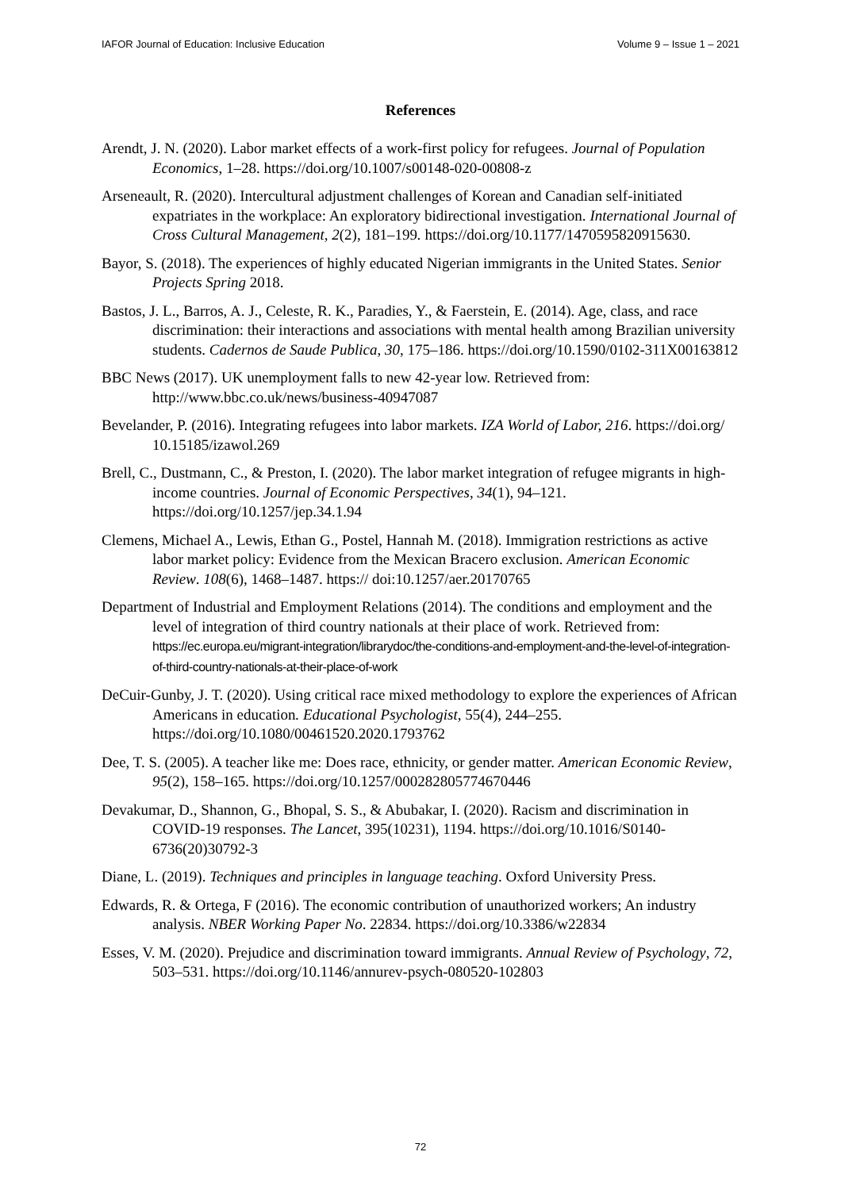IAFOR Journal of Education: Inclusive Education Volume 9 – Issue 1 – 2021
References
Arendt, J. N. (2020). Labor market effects of a work-first policy for refugees. Journal of Population Economics, 1–28. https://doi.org/10.1007/s00148-020-00808-z
Arseneault, R. (2020). Intercultural adjustment challenges of Korean and Canadian self-initiated expatriates in the workplace: An exploratory bidirectional investigation. International Journal of Cross Cultural Management, 2(2), 181–199. https://doi.org/10.1177/1470595820915630.
Bayor, S. (2018). The experiences of highly educated Nigerian immigrants in the United States. Senior Projects Spring 2018.
Bastos, J. L., Barros, A. J., Celeste, R. K., Paradies, Y., & Faerstein, E. (2014). Age, class, and race discrimination: their interactions and associations with mental health among Brazilian university students. Cadernos de Saude Publica, 30, 175–186. https://doi.org/10.1590/0102-311X00163812
BBC News (2017). UK unemployment falls to new 42-year low. Retrieved from: http://www.bbc.co.uk/news/business-40947087
Bevelander, P. (2016). Integrating refugees into labor markets. IZA World of Labor, 216. https://doi.org/ 10.15185/izawol.269
Brell, C., Dustmann, C., & Preston, I. (2020). The labor market integration of refugee migrants in high-income countries. Journal of Economic Perspectives, 34(1), 94–121. https://doi.org/10.1257/jep.34.1.94
Clemens, Michael A., Lewis, Ethan G., Postel, Hannah M. (2018). Immigration restrictions as active labor market policy: Evidence from the Mexican Bracero exclusion. American Economic Review. 108(6), 1468–1487. https:// doi:10.1257/aer.20170765
Department of Industrial and Employment Relations (2014). The conditions and employment and the level of integration of third country nationals at their place of work. Retrieved from: https://ec.europa.eu/migrant-integration/librarydoc/the-conditions-and-employment-and-the-level-of-integration-of-third-country-nationals-at-their-place-of-work
DeCuir-Gunby, J. T. (2020). Using critical race mixed methodology to explore the experiences of African Americans in education. Educational Psychologist, 55(4), 244–255. https://doi.org/10.1080/00461520.2020.1793762
Dee, T. S. (2005). A teacher like me: Does race, ethnicity, or gender matter. American Economic Review, 95(2), 158–165. https://doi.org/10.1257/000282805774670446
Devakumar, D., Shannon, G., Bhopal, S. S., & Abubakar, I. (2020). Racism and discrimination in COVID-19 responses. The Lancet, 395(10231), 1194. https://doi.org/10.1016/S0140-6736(20)30792-3
Diane, L. (2019). Techniques and principles in language teaching. Oxford University Press.
Edwards, R. & Ortega, F (2016). The economic contribution of unauthorized workers; An industry analysis. NBER Working Paper No. 22834. https://doi.org/10.3386/w22834
Esses, V. M. (2020). Prejudice and discrimination toward immigrants. Annual Review of Psychology, 72, 503–531. https://doi.org/10.1146/annurev-psych-080520-102803
72